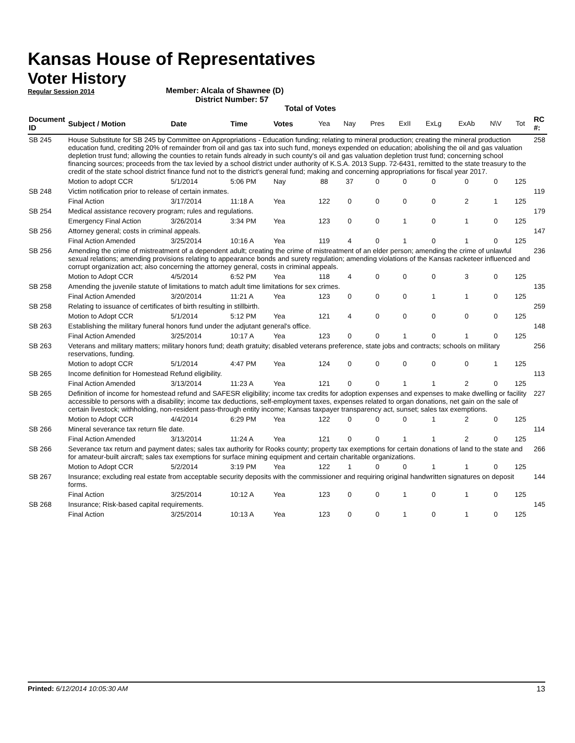Kansas House of Representatives
Voter History
Regular Session 2014
Member: Alcala of Shawnee (D)
District Number: 57
Total of Votes
| Document ID | Subject / Motion | Date | Time | Votes | Yea | Nay | Pres | ExII | ExLg | ExAb | N\V | Tot | RC #: |
| --- | --- | --- | --- | --- | --- | --- | --- | --- | --- | --- | --- | --- | --- |
| SB 245 | House Substitute for SB 245 by Committee on Appropriations - Education funding; relating to mineral production; creating the mineral production education fund, crediting 20% of remainder from oil and gas tax into such fund, moneys expended on education; abolishing the oil and gas valuation depletion trust fund; allowing the counties to retain funds already in such county's oil and gas valuation depletion trust fund; concerning school financing sources; proceeds from the tax levied by a school district under authority of K.S.A. 2013 Supp. 72-6431, remitted to the state treasury to the credit of the state school district finance fund not to the district's general fund; making and concerning appropriations for fiscal year 2017. | | | | | | | | | | | | 258 |
| | Motion to adopt CCR | 5/1/2014 | 5:06 PM | Nay | 88 | 37 | 0 | 0 | 0 | 0 | 0 | 125 | |
| SB 248 | Victim notification prior to release of certain inmates. | | | | | | | | | | | | 119 |
| | Final Action | 3/17/2014 | 11:18 A | Yea | 122 | 0 | 0 | 0 | 0 | 2 | 1 | 125 | |
| SB 254 | Medical assistance recovery program; rules and regulations. | | | | | | | | | | | | 179 |
| | Emergency Final Action | 3/26/2014 | 3:34 PM | Yea | 123 | 0 | 0 | 1 | 0 | 1 | 0 | 125 | |
| SB 256 | Attorney general; costs in criminal appeals. | | | | | | | | | | | | 147 |
| | Final Action Amended | 3/25/2014 | 10:16 A | Yea | 119 | 4 | 0 | 1 | 0 | 1 | 0 | 125 | |
| SB 256 | Amending the crime of mistreatment of a dependent adult; creating the crime of mistreatment of an elder person; amending the crime of unlawful sexual relations; amending provisions relating to appearance bonds and surety regulation; amending violations of the Kansas racketeer influenced and corrupt organization act; also concerning the attorney general, costs in criminal appeals. | | | | | | | | | | | | 236 |
| | Motion to Adopt CCR | 4/5/2014 | 6:52 PM | Yea | 118 | 4 | 0 | 0 | 0 | 3 | 0 | 125 | |
| SB 258 | Amending the juvenile statute of limitations to match adult time limitations for sex crimes. | | | | | | | | | | | | 135 |
| | Final Action Amended | 3/20/2014 | 11:21 A | Yea | 123 | 0 | 0 | 0 | 1 | 1 | 0 | 125 | |
| SB 258 | Relating to issuance of certificates of birth resulting in stillbirth. | | | | | | | | | | | | 259 |
| | Motion to Adopt CCR | 5/1/2014 | 5:12 PM | Yea | 121 | 4 | 0 | 0 | 0 | 0 | 0 | 125 | |
| SB 263 | Establishing the military funeral honors fund under the adjutant general's office. | | | | | | | | | | | | 148 |
| | Final Action Amended | 3/25/2014 | 10:17 A | Yea | 123 | 0 | 0 | 1 | 0 | 1 | 0 | 125 | |
| SB 263 | Veterans and military matters; military honors fund; death gratuity; disabled veterans preference, state jobs and contracts; schools on military reservations, funding. | | | | | | | | | | | | 256 |
| | Motion to adopt CCR | 5/1/2014 | 4:47 PM | Yea | 124 | 0 | 0 | 0 | 0 | 0 | 1 | 125 | |
| SB 265 | Income definition for Homestead Refund eligibility. | | | | | | | | | | | | 113 |
| | Final Action Amended | 3/13/2014 | 11:23 A | Yea | 121 | 0 | 0 | 1 | 1 | 2 | 0 | 125 | |
| SB 265 | Definition of income for homestead refund and SAFESR eligibility; income tax credits for adoption expenses and expenses to make dwelling or facility accessible to persons with a disability; income tax deductions, self-employment taxes, expenses related to organ donations, net gain on the sale of certain livestock; withholding, non-resident pass-through entity income; Kansas taxpayer transparency act, sunset; sales tax exemptions. | | | | | | | | | | | | 227 |
| | Motion to Adopt CCR | 4/4/2014 | 6:29 PM | Yea | 122 | 0 | 0 | 0 | 1 | 2 | 0 | 125 | |
| SB 266 | Mineral severance tax return file date. | | | | | | | | | | | | 114 |
| | Final Action Amended | 3/13/2014 | 11:24 A | Yea | 121 | 0 | 0 | 1 | 1 | 2 | 0 | 125 | |
| SB 266 | Severance tax return and payment dates; sales tax authority for Rooks county; property tax exemptions for certain donations of land to the state and for amateur-built aircraft; sales tax exemptions for surface mining equipment and certain charitable organizations. | | | | | | | | | | | | 266 |
| | Motion to Adopt CCR | 5/2/2014 | 3:19 PM | Yea | 122 | 1 | 0 | 0 | 1 | 1 | 0 | 125 | |
| SB 267 | Insurance; excluding real estate from acceptable security deposits with the commissioner and requiring original handwritten signatures on deposit forms. | | | | | | | | | | | | 144 |
| | Final Action | 3/25/2014 | 10:12 A | Yea | 123 | 0 | 0 | 1 | 0 | 1 | 0 | 125 | |
| SB 268 | Insurance; Risk-based capital requirements. | | | | | | | | | | | | 145 |
| | Final Action | 3/25/2014 | 10:13 A | Yea | 123 | 0 | 0 | 1 | 0 | 1 | 0 | 125 | |
Printed: 6/12/2014 10:05:30 AM 13